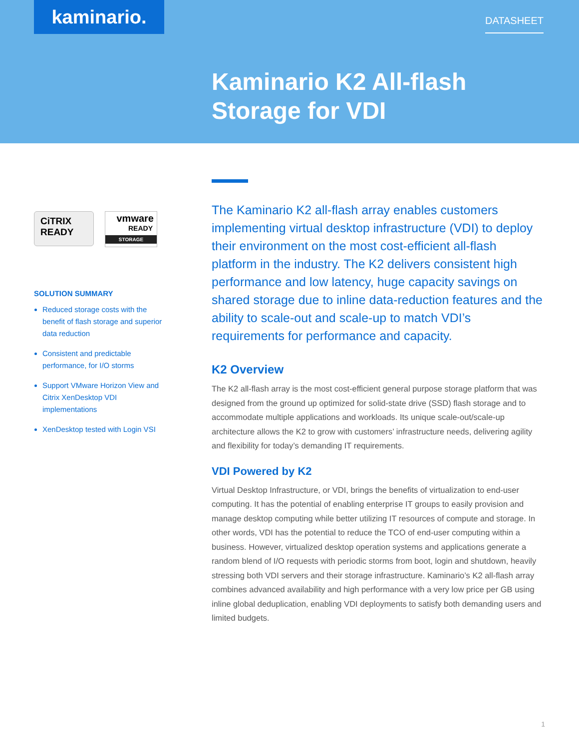kaminario. DATASHEET
Kaminario K2 All-flash
Storage for VDI
CiTRIX
READY
vmware
READY
STORAGE
SOLUTION SUMMARY
Reduced storage costs with the benefit of flash storage and superior data reduction
Consistent and predictable performance, for I/O storms
Support VMware Horizon View and Citrix XenDesktop VDI implementations
XenDesktop tested with Login VSI
The Kaminario K2 all-flash array enables customers implementing virtual desktop infrastructure (VDI) to deploy their environment on the most cost-efficient all-flash platform in the industry. The K2 delivers consistent high performance and low latency, huge capacity savings on shared storage due to inline data-reduction features and the ability to scale-out and scale-up to match VDI’s requirements for performance and capacity.
K2 Overview
The K2 all-flash array is the most cost-efficient general purpose storage platform that was designed from the ground up optimized for solid-state drive (SSD) flash storage and to accommodate multiple applications and workloads. Its unique scale-out/scale-up architecture allows the K2 to grow with customers’ infrastructure needs, delivering agility and flexibility for today’s demanding IT requirements.
VDI Powered by K2
Virtual Desktop Infrastructure, or VDI, brings the benefits of virtualization to end-user computing. It has the potential of enabling enterprise IT groups to easily provision and manage desktop computing while better utilizing IT resources of compute and storage. In other words, VDI has the potential to reduce the TCO of end-user computing within a business. However, virtualized desktop operation systems and applications generate a random blend of I/O requests with periodic storms from boot, login and shutdown, heavily stressing both VDI servers and their storage infrastructure. Kaminario’s K2 all-flash array combines advanced availability and high performance with a very low price per GB using inline global deduplication, enabling VDI deployments to satisfy both demanding users and limited budgets.
1